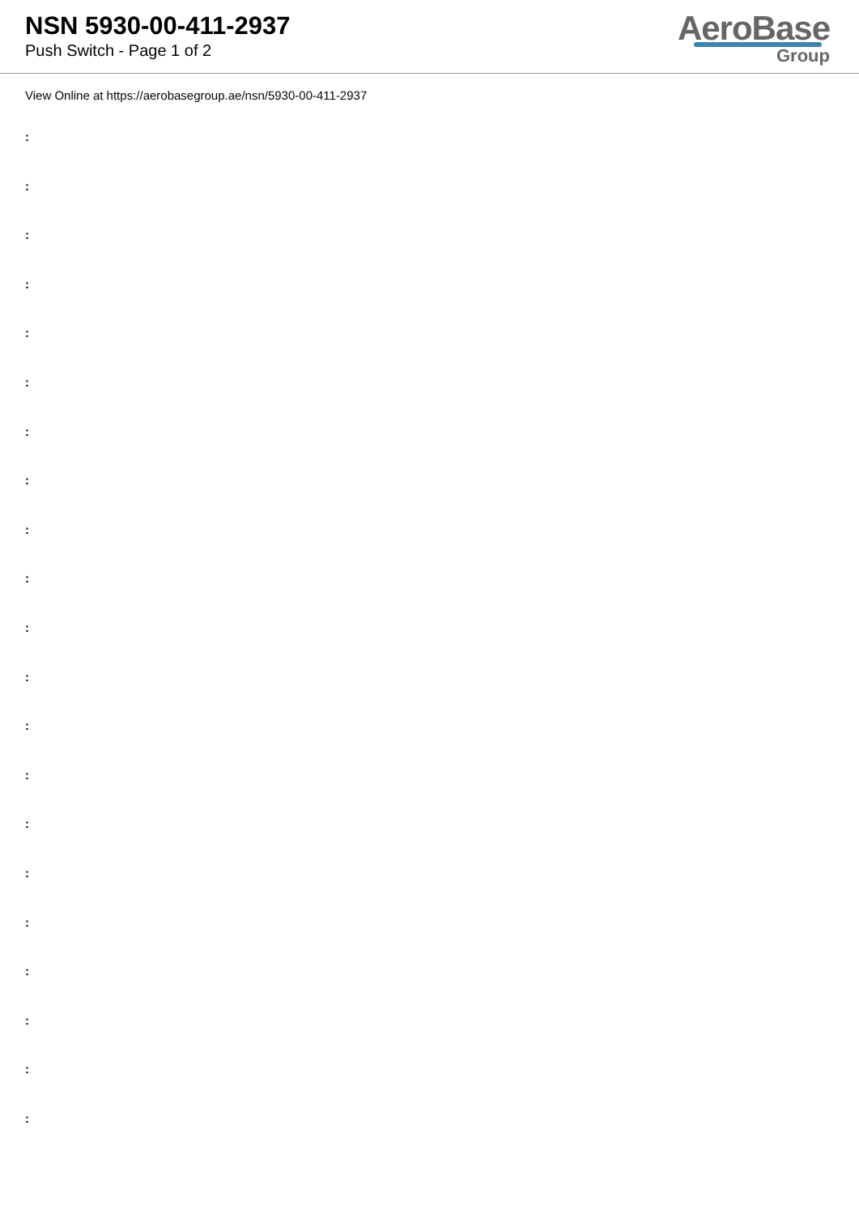NSN 5930-00-411-2937
Push Switch - Page 1 of 2
AeroBase
Group
View Online at https://aerobasegroup.ae/nsn/5930-00-411-2937
:
:
:
:
:
:
:
:
:
:
:
:
:
:
:
:
:
:
:
:
: